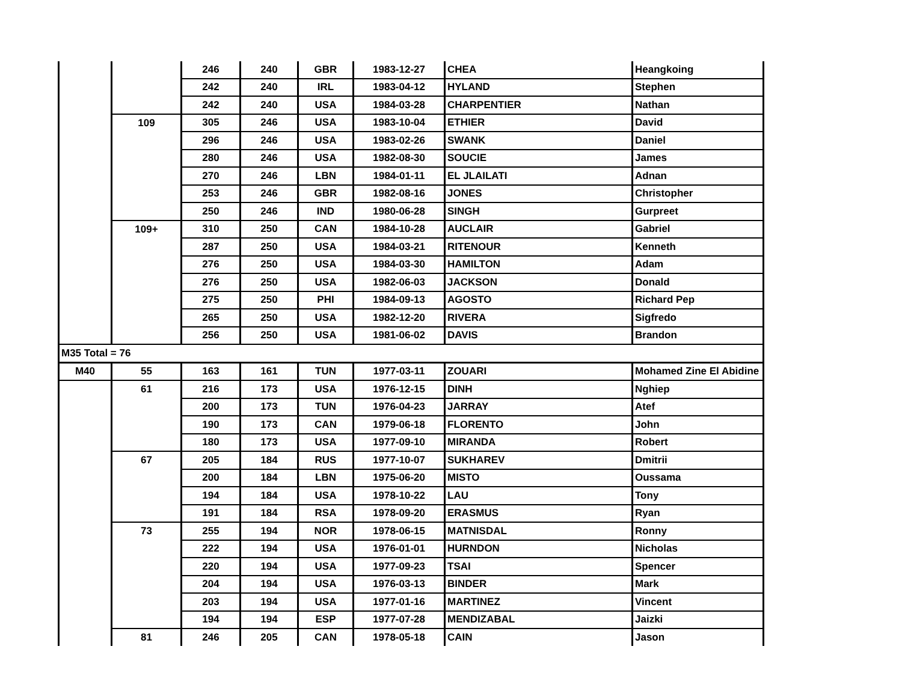| | | 246 | 240 | GBR | 1983-12-27 | CHEA | Heangkoing |
| | | 242 | 240 | IRL | 1983-04-12 | HYLAND | Stephen |
| | | 242 | 240 | USA | 1984-03-28 | CHARPENTIER | Nathan |
| | 109 | 305 | 246 | USA | 1983-10-04 | ETHIER | David |
| | | 296 | 246 | USA | 1983-02-26 | SWANK | Daniel |
| | | 280 | 246 | USA | 1982-08-30 | SOUCIE | James |
| | | 270 | 246 | LBN | 1984-01-11 | EL JLAILATI | Adnan |
| | | 253 | 246 | GBR | 1982-08-16 | JONES | Christopher |
| | | 250 | 246 | IND | 1980-06-28 | SINGH | Gurpreet |
| | 109+ | 310 | 250 | CAN | 1984-10-28 | AUCLAIR | Gabriel |
| | | 287 | 250 | USA | 1984-03-21 | RITENOUR | Kenneth |
| | | 276 | 250 | USA | 1984-03-30 | HAMILTON | Adam |
| | | 276 | 250 | USA | 1982-06-03 | JACKSON | Donald |
| | | 275 | 250 | PHI | 1984-09-13 | AGOSTO | Richard Pep |
| | | 265 | 250 | USA | 1982-12-20 | RIVERA | Sigfredo |
| | | 256 | 250 | USA | 1981-06-02 | DAVIS | Brandon |
| M35 Total = 76 | | | | | | | |
| M40 | 55 | 163 | 161 | TUN | 1977-03-11 | ZOUARI | Mohamed Zine El Abidine |
| | 61 | 216 | 173 | USA | 1976-12-15 | DINH | Nghiep |
| | | 200 | 173 | TUN | 1976-04-23 | JARRAY | Atef |
| | | 190 | 173 | CAN | 1979-06-18 | FLORENTO | John |
| | | 180 | 173 | USA | 1977-09-10 | MIRANDA | Robert |
| | 67 | 205 | 184 | RUS | 1977-10-07 | SUKHAREV | Dmitrii |
| | | 200 | 184 | LBN | 1975-06-20 | MISTO | Oussama |
| | | 194 | 184 | USA | 1978-10-22 | LAU | Tony |
| | | 191 | 184 | RSA | 1978-09-20 | ERASMUS | Ryan |
| | 73 | 255 | 194 | NOR | 1978-06-15 | MATNISDAL | Ronny |
| | | 222 | 194 | USA | 1976-01-01 | HURNDON | Nicholas |
| | | 220 | 194 | USA | 1977-09-23 | TSAI | Spencer |
| | | 204 | 194 | USA | 1976-03-13 | BINDER | Mark |
| | | 203 | 194 | USA | 1977-01-16 | MARTINEZ | Vincent |
| | | 194 | 194 | ESP | 1977-07-28 | MENDIZABAL | Jaizki |
| | 81 | 246 | 205 | CAN | 1978-05-18 | CAIN | Jason |